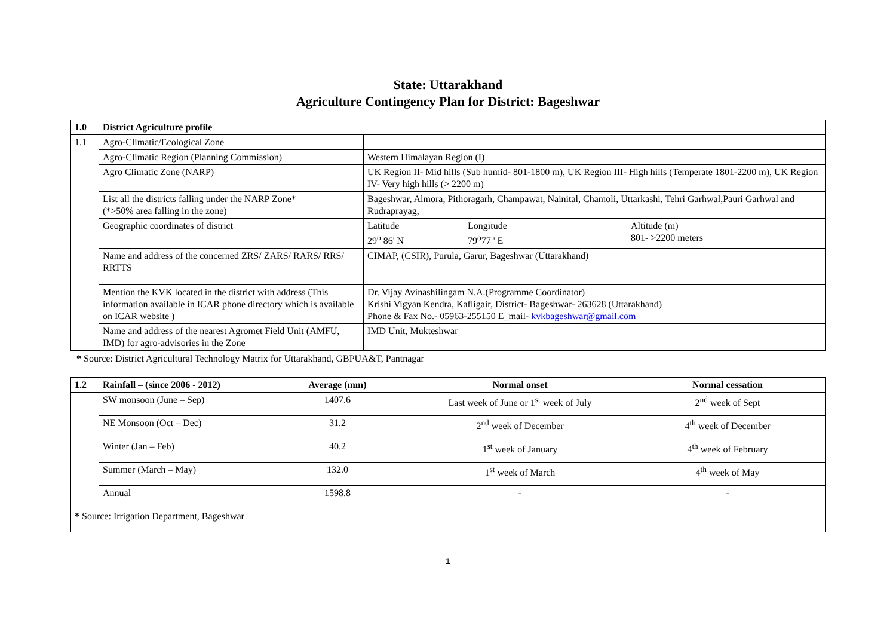State: Uttarakhand
Agriculture Contingency Plan for District: Bageshwar
| 1.0 | District Agriculture profile | | | |
| --- | --- | --- | --- | --- |
| 1.1 | Agro-Climatic/Ecological Zone | | | |
| | Agro-Climatic Region (Planning Commission) | Western Himalayan Region (I) | | |
| | Agro Climatic Zone (NARP) | UK Region II- Mid hills (Sub humid- 801-1800 m), UK Region III- High hills (Temperate 1801-2200 m), UK Region IV- Very high hills (> 2200 m) | | |
| | List all the districts falling under the NARP Zone* (*>50% area falling in the zone) | Bageshwar, Almora, Pithoragarh, Champawat, Nainital, Chamoli, Uttarkashi, Tehri Garhwal,Pauri Garhwal and Rudraprayag, | | |
| | Geographic coordinates of district | Latitude 29<sup>o</sup> 86' N | Longitude 79<sup>o</sup>77 ' E | Altitude (m) 801- >2200 meters |
| | Name and address of the concerned ZRS/ ZARS/ RARS/ RRS/ RRTTS | CIMAP, (CSIR), Purula, Garur, Bageshwar (Uttarakhand) | | |
| | Mention the KVK located in the district with address (This information available in ICAR phone directory which is available on ICAR website ) | Dr. Vijay Avinashilingam N.A.(Programme Coordinator) Krishi Vigyan Kendra, Kafligair, District- Bageshwar- 263628 (Uttarakhand) Phone & Fax No.- 05963-255150 E_mail- kvkbageshwar@gmail.com | | |
| | Name and address of the nearest Agromet Field Unit (AMFU, IMD) for agro-advisories in the Zone | IMD Unit, Mukteshwar | | |
* Source: District Agricultural Technology Matrix for Uttarakhand, GBPUA&T, Pantnagar
| 1.2 | Rainfall – (since 2006 - 2012) | Average (mm) | Normal onset | Normal cessation |
| --- | --- | --- | --- | --- |
| | SW monsoon (June – Sep) | 1407.6 | Last week of June or 1<sup>st</sup> week of July | 2<sup>nd</sup> week of Sept |
| | NE Monsoon (Oct – Dec) | 31.2 | 2<sup>nd</sup> week of December | 4<sup>th</sup> week of December |
| | Winter (Jan – Feb) | 40.2 | 1<sup>st</sup> week of January | 4<sup>th</sup> week of February |
| | Summer (March – May) | 132.0 | 1<sup>st</sup> week of March | 4<sup>th</sup> week of May |
| | Annual | 1598.8 | - | - |
| * Source: Irrigation Department, Bageshwar | | | | |
1